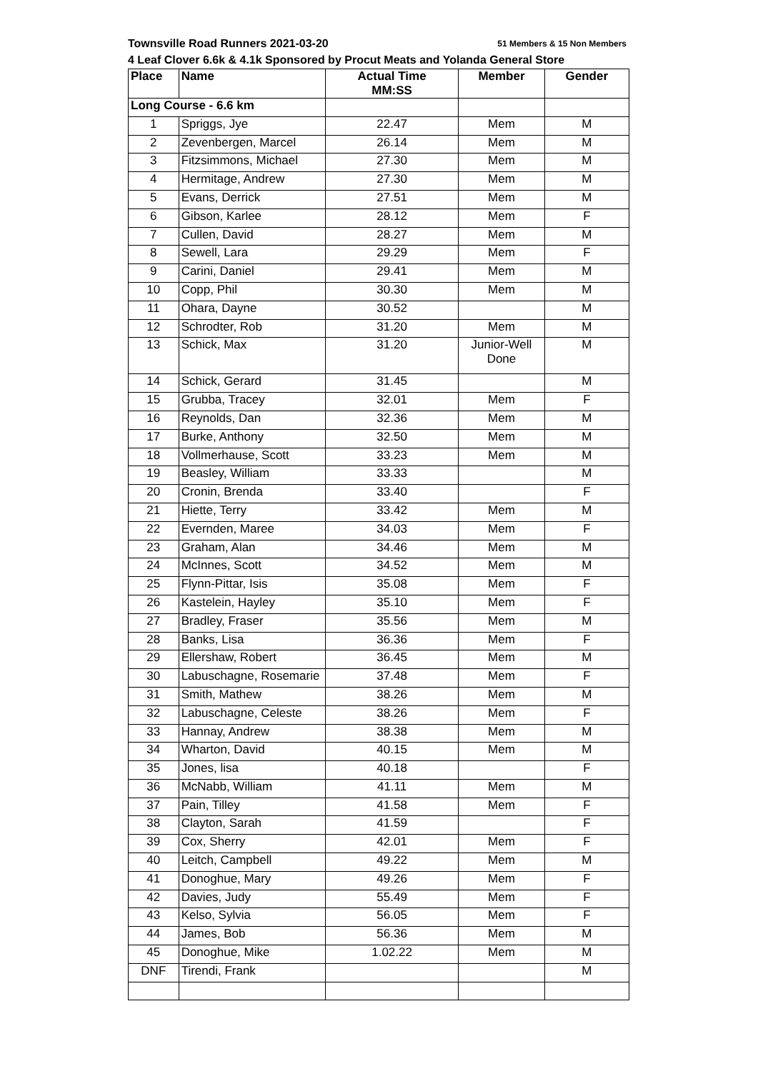Townsville Road Runners 2021-03-20 51 Members & 15 Non Members
4 Leaf Clover 6.6k & 4.1k Sponsored by Procut Meats and Yolanda General Store
| Place | Name | Actual Time MM:SS | Member | Gender |
| --- | --- | --- | --- | --- |
| Long Course - 6.6 km | | | | |
| 1 | Spriggs, Jye | 22.47 | Mem | M |
| 2 | Zevenbergen, Marcel | 26.14 | Mem | M |
| 3 | Fitzsimmons, Michael | 27.30 | Mem | M |
| 4 | Hermitage, Andrew | 27.30 | Mem | M |
| 5 | Evans, Derrick | 27.51 | Mem | M |
| 6 | Gibson, Karlee | 28.12 | Mem | F |
| 7 | Cullen, David | 28.27 | Mem | M |
| 8 | Sewell, Lara | 29.29 | Mem | F |
| 9 | Carini, Daniel | 29.41 | Mem | M |
| 10 | Copp, Phil | 30.30 | Mem | M |
| 11 | Ohara, Dayne | 30.52 | | M |
| 12 | Schrodter, Rob | 31.20 | Mem | M |
| 13 | Schick, Max | 31.20 | Junior-Well Done | M |
| 14 | Schick, Gerard | 31.45 | | M |
| 15 | Grubba, Tracey | 32.01 | Mem | F |
| 16 | Reynolds, Dan | 32.36 | Mem | M |
| 17 | Burke, Anthony | 32.50 | Mem | M |
| 18 | Vollmerhause, Scott | 33.23 | Mem | M |
| 19 | Beasley, William | 33.33 | | M |
| 20 | Cronin, Brenda | 33.40 | | F |
| 21 | Hiette, Terry | 33.42 | Mem | M |
| 22 | Evernden, Maree | 34.03 | Mem | F |
| 23 | Graham, Alan | 34.46 | Mem | M |
| 24 | McInnes, Scott | 34.52 | Mem | M |
| 25 | Flynn-Pittar, Isis | 35.08 | Mem | F |
| 26 | Kastelein, Hayley | 35.10 | Mem | F |
| 27 | Bradley, Fraser | 35.56 | Mem | M |
| 28 | Banks, Lisa | 36.36 | Mem | F |
| 29 | Ellershaw, Robert | 36.45 | Mem | M |
| 30 | Labuschagne, Rosemarie | 37.48 | Mem | F |
| 31 | Smith, Mathew | 38.26 | Mem | M |
| 32 | Labuschagne, Celeste | 38.26 | Mem | F |
| 33 | Hannay, Andrew | 38.38 | Mem | M |
| 34 | Wharton, David | 40.15 | Mem | M |
| 35 | Jones, lisa | 40.18 | | F |
| 36 | McNabb, William | 41.11 | Mem | M |
| 37 | Pain, Tilley | 41.58 | Mem | F |
| 38 | Clayton, Sarah | 41.59 | | F |
| 39 | Cox, Sherry | 42.01 | Mem | F |
| 40 | Leitch, Campbell | 49.22 | Mem | M |
| 41 | Donoghue, Mary | 49.26 | Mem | F |
| 42 | Davies, Judy | 55.49 | Mem | F |
| 43 | Kelso, Sylvia | 56.05 | Mem | F |
| 44 | James, Bob | 56.36 | Mem | M |
| 45 | Donoghue, Mike | 1.02.22 | Mem | M |
| DNF | Tirendi, Frank | | | M |